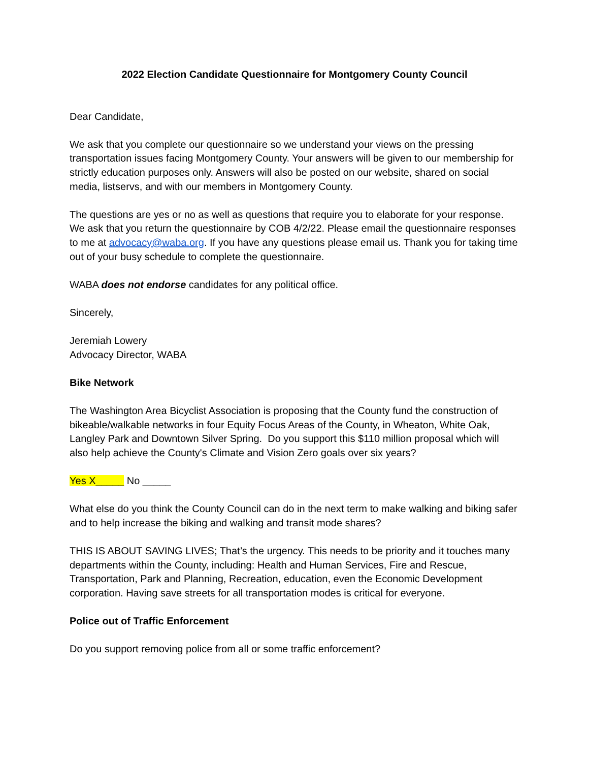2022 Election Candidate Questionnaire for Montgomery County Council
Dear Candidate,
We ask that you complete our questionnaire so we understand your views on the pressing transportation issues facing Montgomery County. Your answers will be given to our membership for strictly education purposes only. Answers will also be posted on our website, shared on social media, listservs, and with our members in Montgomery County.
The questions are yes or no as well as questions that require you to elaborate for your response. We ask that you return the questionnaire by COB 4/2/22. Please email the questionnaire responses to me at advocacy@waba.org. If you have any questions please email us. Thank you for taking time out of your busy schedule to complete the questionnaire.
WABA does not endorse candidates for any political office.
Sincerely,
Jeremiah Lowery
Advocacy Director, WABA
Bike Network
The Washington Area Bicyclist Association is proposing that the County fund the construction of bikeable/walkable networks in four Equity Focus Areas of the County, in Wheaton, White Oak, Langley Park and Downtown Silver Spring. Do you support this $110 million proposal which will also help achieve the County's Climate and Vision Zero goals over six years?
Yes X_____ No _____
What else do you think the County Council can do in the next term to make walking and biking safer and to help increase the biking and walking and transit mode shares?
THIS IS ABOUT SAVING LIVES; That’s the urgency. This needs to be priority and it touches many departments within the County, including: Health and Human Services, Fire and Rescue, Transportation, Park and Planning, Recreation, education, even the Economic Development corporation. Having save streets for all transportation modes is critical for everyone.
Police out of Traffic Enforcement
Do you support removing police from all or some traffic enforcement?